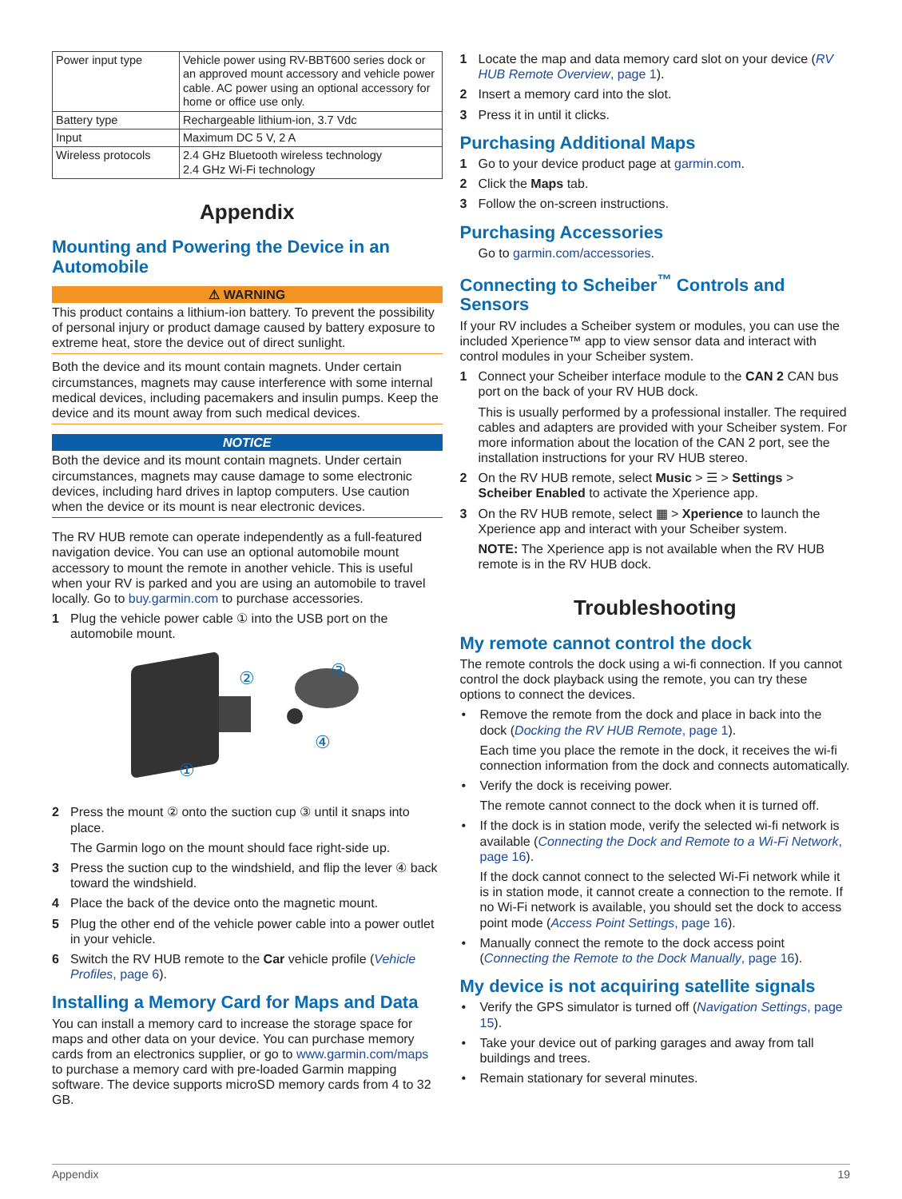| Power input type | Vehicle power using RV-BBT600 series dock or an approved mount accessory and vehicle power cable. AC power using an optional accessory for home or office use only. |
| Battery type | Rechargeable lithium-ion, 3.7 Vdc |
| Input | Maximum DC 5 V, 2 A |
| Wireless protocols | 2.4 GHz Bluetooth wireless technology 2.4 GHz Wi-Fi technology |
Appendix
Mounting and Powering the Device in an Automobile
⚠ WARNING
This product contains a lithium-ion battery. To prevent the possibility of personal injury or product damage caused by battery exposure to extreme heat, store the device out of direct sunlight.
Both the device and its mount contain magnets. Under certain circumstances, magnets may cause interference with some internal medical devices, including pacemakers and insulin pumps. Keep the device and its mount away from such medical devices.
NOTICE
Both the device and its mount contain magnets. Under certain circumstances, magnets may cause damage to some electronic devices, including hard drives in laptop computers. Use caution when the device or its mount is near electronic devices.
The RV HUB remote can operate independently as a full-featured navigation device. You can use an optional automobile mount accessory to mount the remote in another vehicle. This is useful when your RV is parked and you are using an automobile to travel locally. Go to buy.garmin.com to purchase accessories.
1 Plug the vehicle power cable ① into the USB port on the automobile mount.
②
③
④
①
2 Press the mount ② onto the suction cup ③ until it snaps into place.
The Garmin logo on the mount should face right-side up.
3 Press the suction cup to the windshield, and flip the lever ④ back toward the windshield.
4 Place the back of the device onto the magnetic mount.
5 Plug the other end of the vehicle power cable into a power outlet in your vehicle.
6 Switch the RV HUB remote to the Car vehicle profile (Vehicle Profiles, page 6).
Installing a Memory Card for Maps and Data
You can install a memory card to increase the storage space for maps and other data on your device. You can purchase memory cards from an electronics supplier, or go to www.garmin.com/maps to purchase a memory card with pre-loaded Garmin mapping software. The device supports microSD memory cards from 4 to 32 GB.
1 Locate the map and data memory card slot on your device (RV HUB Remote Overview, page 1).
2 Insert a memory card into the slot.
3 Press it in until it clicks.
Purchasing Additional Maps
1 Go to your device product page at garmin.com.
2 Click the Maps tab.
3 Follow the on-screen instructions.
Purchasing Accessories
Go to garmin.com/accessories.
Connecting to Scheiber<sup>™</sup> Controls and Sensors
If your RV includes a Scheiber system or modules, you can use the included Xperience™ app to view sensor data and interact with control modules in your Scheiber system.
1 Connect your Scheiber interface module to the CAN 2 CAN bus port on the back of your RV HUB dock.
This is usually performed by a professional installer. The required cables and adapters are provided with your Scheiber system. For more information about the location of the CAN 2 port, see the installation instructions for your RV HUB stereo.
2 On the RV HUB remote, select Music > ☰ > Settings > Scheiber Enabled to activate the Xperience app.
3 On the RV HUB remote, select ▦ > Xperience to launch the Xperience app and interact with your Scheiber system.
NOTE: The Xperience app is not available when the RV HUB remote is in the RV HUB dock.
Troubleshooting
My remote cannot control the dock
The remote controls the dock using a wi-fi connection. If you cannot control the dock playback using the remote, you can try these options to connect the devices.
• Remove the remote from the dock and place in back into the dock (Docking the RV HUB Remote, page 1).
Each time you place the remote in the dock, it receives the wi-fi connection information from the dock and connects automatically.
• Verify the dock is receiving power.
The remote cannot connect to the dock when it is turned off.
• If the dock is in station mode, verify the selected wi-fi network is available (Connecting the Dock and Remote to a Wi-Fi Network, page 16).
If the dock cannot connect to the selected Wi-Fi network while it is in station mode, it cannot create a connection to the remote. If no Wi-Fi network is available, you should set the dock to access point mode (Access Point Settings, page 16).
• Manually connect the remote to the dock access point (Connecting the Remote to the Dock Manually, page 16).
My device is not acquiring satellite signals
• Verify the GPS simulator is turned off (Navigation Settings, page 15).
• Take your device out of parking garages and away from tall buildings and trees.
• Remain stationary for several minutes.
Appendix 19